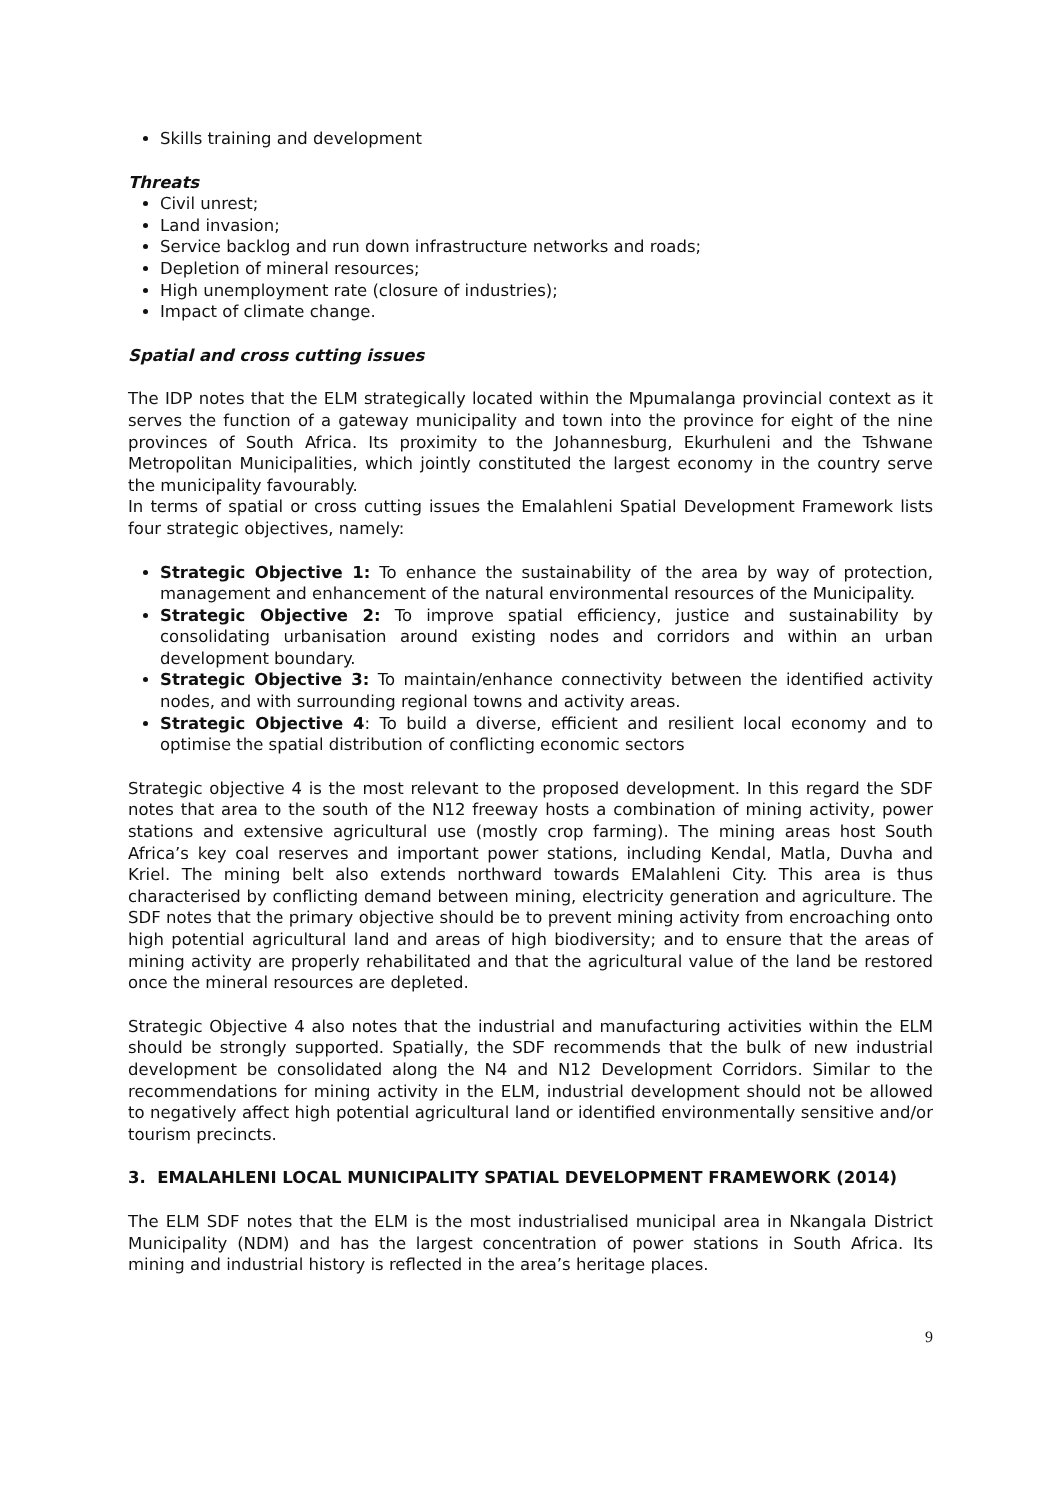Skills training and development
Threats
Civil unrest;
Land invasion;
Service backlog and run down infrastructure networks and roads;
Depletion of mineral resources;
High unemployment rate (closure of industries);
Impact of climate change.
Spatial and cross cutting issues
The IDP notes that the ELM strategically located within the Mpumalanga provincial context as it serves the function of a gateway municipality and town into the province for eight of the nine provinces of South Africa. Its proximity to the Johannesburg, Ekurhuleni and the Tshwane Metropolitan Municipalities, which jointly constituted the largest economy in the country serve the municipality favourably.
In terms of spatial or cross cutting issues the Emalahleni Spatial Development Framework lists four strategic objectives, namely:
Strategic Objective 1: To enhance the sustainability of the area by way of protection, management and enhancement of the natural environmental resources of the Municipality.
Strategic Objective 2: To improve spatial efficiency, justice and sustainability by consolidating urbanisation around existing nodes and corridors and within an urban development boundary.
Strategic Objective 3: To maintain/enhance connectivity between the identified activity nodes, and with surrounding regional towns and activity areas.
Strategic Objective 4: To build a diverse, efficient and resilient local economy and to optimise the spatial distribution of conflicting economic sectors
Strategic objective 4 is the most relevant to the proposed development. In this regard the SDF notes that area to the south of the N12 freeway hosts a combination of mining activity, power stations and extensive agricultural use (mostly crop farming). The mining areas host South Africa’s key coal reserves and important power stations, including Kendal, Matla, Duvha and Kriel. The mining belt also extends northward towards EMalahleni City. This area is thus characterised by conflicting demand between mining, electricity generation and agriculture. The SDF notes that the primary objective should be to prevent mining activity from encroaching onto high potential agricultural land and areas of high biodiversity; and to ensure that the areas of mining activity are properly rehabilitated and that the agricultural value of the land be restored once the mineral resources are depleted.
Strategic Objective 4 also notes that the industrial and manufacturing activities within the ELM should be strongly supported. Spatially, the SDF recommends that the bulk of new industrial development be consolidated along the N4 and N12 Development Corridors. Similar to the recommendations for mining activity in the ELM, industrial development should not be allowed to negatively affect high potential agricultural land or identified environmentally sensitive and/or tourism precincts.
3. EMALAHLENI LOCAL MUNICIPALITY SPATIAL DEVELOPMENT FRAMEWORK (2014)
The ELM SDF notes that the ELM is the most industrialised municipal area in Nkangala District Municipality (NDM) and has the largest concentration of power stations in South Africa. Its mining and industrial history is reflected in the area’s heritage places.
9